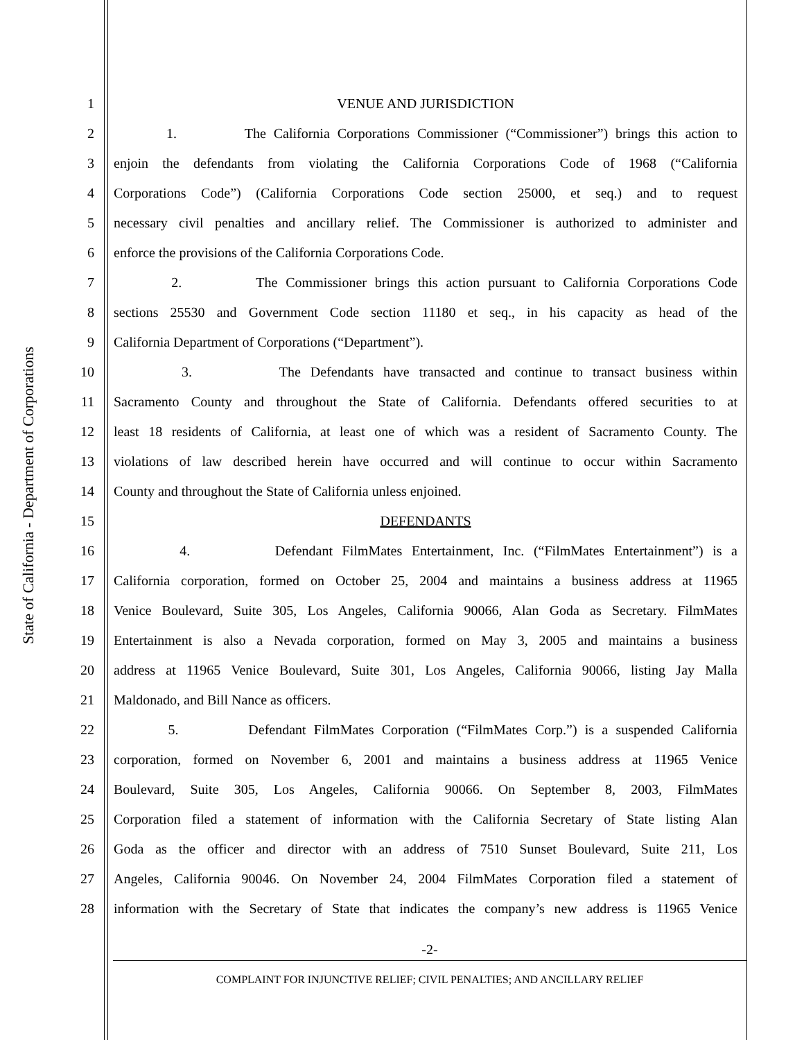State of California - Department of Corporations
1 VENUE AND JURISDICTION
2 1. The California Corporations Commissioner (“Commissioner”) brings this action to
3 enjoin the defendants from violating the California Corporations Code of 1968 (“California
4 Corporations Code”) (California Corporations Code section 25000, et seq.) and to request
5 necessary civil penalties and ancillary relief. The Commissioner is authorized to administer and
6 enforce the provisions of the California Corporations Code.
7 2. The Commissioner brings this action pursuant to California Corporations Code
8 sections 25530 and Government Code section 11180 et seq., in his capacity as head of the
9 California Department of Corporations (“Department”).
10 3. The Defendants have transacted and continue to transact business within
11 Sacramento County and throughout the State of California. Defendants offered securities to at
12 least 18 residents of California, at least one of which was a resident of Sacramento County. The
13 violations of law described herein have occurred and will continue to occur within Sacramento
14 County and throughout the State of California unless enjoined.
15 DEFENDANTS
16 4. Defendant FilmMates Entertainment, Inc. (“FilmMates Entertainment”) is a
17 California corporation, formed on October 25, 2004 and maintains a business address at 11965
18 Venice Boulevard, Suite 305, Los Angeles, California 90066, Alan Goda as Secretary. FilmMates
19 Entertainment is also a Nevada corporation, formed on May 3, 2005 and maintains a business
20 address at 11965 Venice Boulevard, Suite 301, Los Angeles, California 90066, listing Jay Malla
21 Maldonado, and Bill Nance as officers.
22 5. Defendant FilmMates Corporation (“FilmMates Corp.”) is a suspended California
23 corporation, formed on November 6, 2001 and maintains a business address at 11965 Venice
24 Boulevard, Suite 305, Los Angeles, California 90066. On September 8, 2003, FilmMates
25 Corporation filed a statement of information with the California Secretary of State listing Alan
26 Goda as the officer and director with an address of 7510 Sunset Boulevard, Suite 211, Los
27 Angeles, California 90046. On November 24, 2004 FilmMates Corporation filed a statement of
28 information with the Secretary of State that indicates the company’s new address is 11965 Venice
-2-
COMPLAINT FOR INJUNCTIVE RELIEF; CIVIL PENALTIES; AND ANCILLARY RELIEF